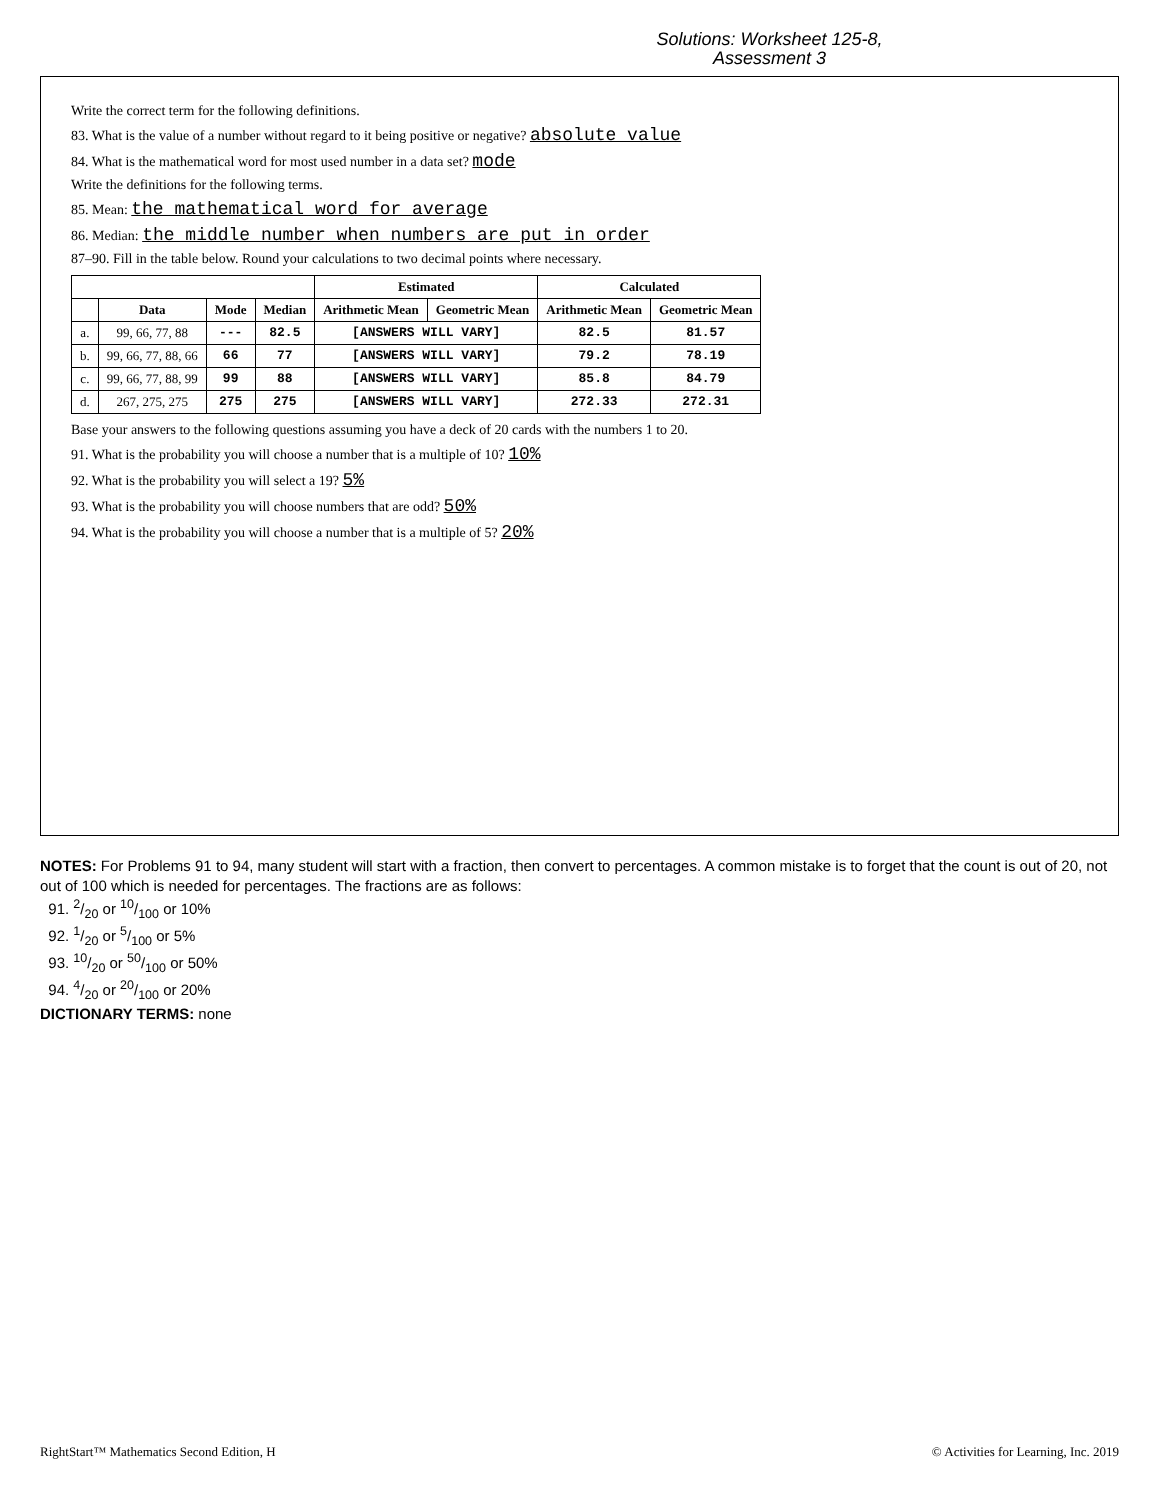Solutions: Worksheet 125-8,
Assessment 3
Write the correct term for the following definitions.
83. What is the value of a number without regard to it being positive or negative? absolute value
84. What is the mathematical word for most used number in a data set? mode
Write the definitions for the following terms.
85. Mean: the mathematical word for average
86. Median: the middle number when numbers are put in order
87–90. Fill in the table below. Round your calculations to two decimal points where necessary.
| | | | | Estimated | | Calculated | |
| --- | --- | --- | --- | --- | --- | --- | --- |
| | Data | Mode | Median | Arithmetic Mean | Geometric Mean | Arithmetic Mean | Geometric Mean |
| a. | 99, 66, 77, 88 | --- | 82.5 | [ANSWERS WILL VARY] | | 82.5 | 81.57 |
| b. | 99, 66, 77, 88, 66 | 66 | 77 | [ANSWERS WILL VARY] | | 79.2 | 78.19 |
| c. | 99, 66, 77, 88, 99 | 99 | 88 | [ANSWERS WILL VARY] | | 85.8 | 84.79 |
| d. | 267, 275, 275 | 275 | 275 | [ANSWERS WILL VARY] | | 272.33 | 272.31 |
Base your answers to the following questions assuming you have a deck of 20 cards with the numbers 1 to 20.
91. What is the probability you will choose a number that is a multiple of 10? 10%
92. What is the probability you will select a 19? 5%
93. What is the probability you will choose numbers that are odd? 50%
94. What is the probability you will choose a number that is a multiple of 5? 20%
NOTES: For Problems 91 to 94, many student will start with a fraction, then convert to percentages. A common mistake is to forget that the count is out of 20, not out of 100 which is needed for percentages. The fractions are as follows:
91. 2/20 or 10/100 or 10%
92. 1/20 or 5/100 or 5%
93. 10/20 or 50/100 or 50%
94. 4/20 or 20/100 or 20%
DICTIONARY TERMS: none
RightStart™ Mathematics Second Edition, H © Activities for Learning, Inc. 2019